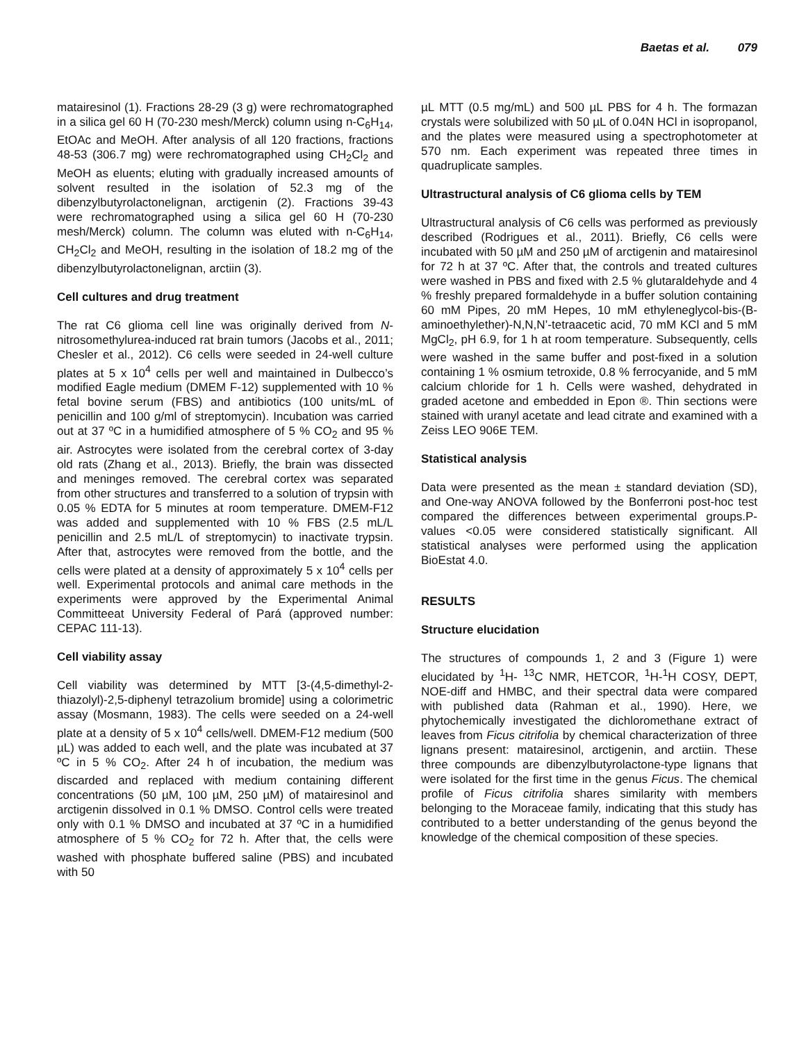Baetas et al. 079
matairesinol (1). Fractions 28-29 (3 g) were rechromatographed in a silica gel 60 H (70-230 mesh/Merck) column using n-C<sub>6</sub>H<sub>14</sub>, EtOAc and MeOH. After analysis of all 120 fractions, fractions 48-53 (306.7 mg) were rechromatographed using CH<sub>2</sub>Cl<sub>2</sub> and MeOH as eluents; eluting with gradually increased amounts of solvent resulted in the isolation of 52.3 mg of the dibenzylbutyrolactonelignan, arctigenin (2). Fractions 39-43 were rechromatographed using a silica gel 60 H (70-230 mesh/Merck) column. The column was eluted with n-C<sub>6</sub>H<sub>14</sub>, CH<sub>2</sub>Cl<sub>2</sub> and MeOH, resulting in the isolation of 18.2 mg of the dibenzylbutyrolactonelignan, arctiin (3).
Cell cultures and drug treatment
The rat C6 glioma cell line was originally derived from N-nitrosomethylurea-induced rat brain tumors (Jacobs et al., 2011; Chesler et al., 2012). C6 cells were seeded in 24-well culture plates at 5 x 10<sup>4</sup> cells per well and maintained in Dulbecco’s modified Eagle medium (DMEM F-12) supplemented with 10 % fetal bovine serum (FBS) and antibiotics (100 units/mL of penicillin and 100 g/ml of streptomycin). Incubation was carried out at 37 ºC in a humidified atmosphere of 5 % CO<sub>2</sub> and 95 % air. Astrocytes were isolated from the cerebral cortex of 3-day old rats (Zhang et al., 2013). Briefly, the brain was dissected and meninges removed. The cerebral cortex was separated from other structures and transferred to a solution of trypsin with 0.05 % EDTA for 5 minutes at room temperature. DMEM-F12 was added and supplemented with 10 % FBS (2.5 mL/L penicillin and 2.5 mL/L of streptomycin) to inactivate trypsin. After that, astrocytes were removed from the bottle, and the cells were plated at a density of approximately 5 x 10<sup>4</sup> cells per well. Experimental protocols and animal care methods in the experiments were approved by the Experimental Animal Committeeat University Federal of Pará (approved number: CEPAC 111-13).
Cell viability assay
Cell viability was determined by MTT [3-(4,5-dimethyl-2-thiazolyl)-2,5-diphenyl tetrazolium bromide] using a colorimetric assay (Mosmann, 1983). The cells were seeded on a 24-well plate at a density of 5 x 10<sup>4</sup> cells/well. DMEM-F12 medium (500 µL) was added to each well, and the plate was incubated at 37 ºC in 5 % CO<sub>2</sub>. After 24 h of incubation, the medium was discarded and replaced with medium containing different concentrations (50 µM, 100 µM, 250 µM) of matairesinol and arctigenin dissolved in 0.1 % DMSO. Control cells were treated only with 0.1 % DMSO and incubated at 37 ºC in a humidified atmosphere of 5 % CO<sub>2</sub> for 72 h. After that, the cells were washed with phosphate buffered saline (PBS) and incubated with 50
µL MTT (0.5 mg/mL) and 500 µL PBS for 4 h. The formazan crystals were solubilized with 50 µL of 0.04N HCl in isopropanol, and the plates were measured using a spectrophotometer at 570 nm. Each experiment was repeated three times in quadruplicate samples.
Ultrastructural analysis of C6 glioma cells by TEM
Ultrastructural analysis of C6 cells was performed as previously described (Rodrigues et al., 2011). Briefly, C6 cells were incubated with 50 µM and 250 µM of arctigenin and matairesinol for 72 h at 37 ºC. After that, the controls and treated cultures were washed in PBS and fixed with 2.5 % glutaraldehyde and 4 % freshly prepared formaldehyde in a buffer solution containing 60 mM Pipes, 20 mM Hepes, 10 mM ethyleneglycol-bis-(B-aminoethylether)-N,N,N’-tetraacetic acid, 70 mM KCl and 5 mM MgCl<sub>2</sub>, pH 6.9, for 1 h at room temperature. Subsequently, cells were washed in the same buffer and post-fixed in a solution containing 1 % osmium tetroxide, 0.8 % ferrocyanide, and 5 mM calcium chloride for 1 h. Cells were washed, dehydrated in graded acetone and embedded in Epon ®. Thin sections were stained with uranyl acetate and lead citrate and examined with a Zeiss LEO 906E TEM.
Statistical analysis
Data were presented as the mean ± standard deviation (SD), and One-way ANOVA followed by the Bonferroni post-hoc test compared the differences between experimental groups.P-values <0.05 were considered statistically significant. All statistical analyses were performed using the application BioEstat 4.0.
RESULTS
Structure elucidation
The structures of compounds 1, 2 and 3 (Figure 1) were elucidated by <sup>1</sup>H- <sup>13</sup>C NMR, HETCOR, <sup>1</sup>H-<sup>1</sup>H COSY, DEPT, NOE-diff and HMBC, and their spectral data were compared with published data (Rahman et al., 1990). Here, we phytochemically investigated the dichloromethane extract of leaves from Ficus citrifolia by chemical characterization of three lignans present: matairesinol, arctigenin, and arctiin. These three compounds are dibenzylbutyrolactone-type lignans that were isolated for the first time in the genus Ficus. The chemical profile of Ficus citrifolia shares similarity with members belonging to the Moraceae family, indicating that this study has contributed to a better understanding of the genus beyond the knowledge of the chemical composition of these species.